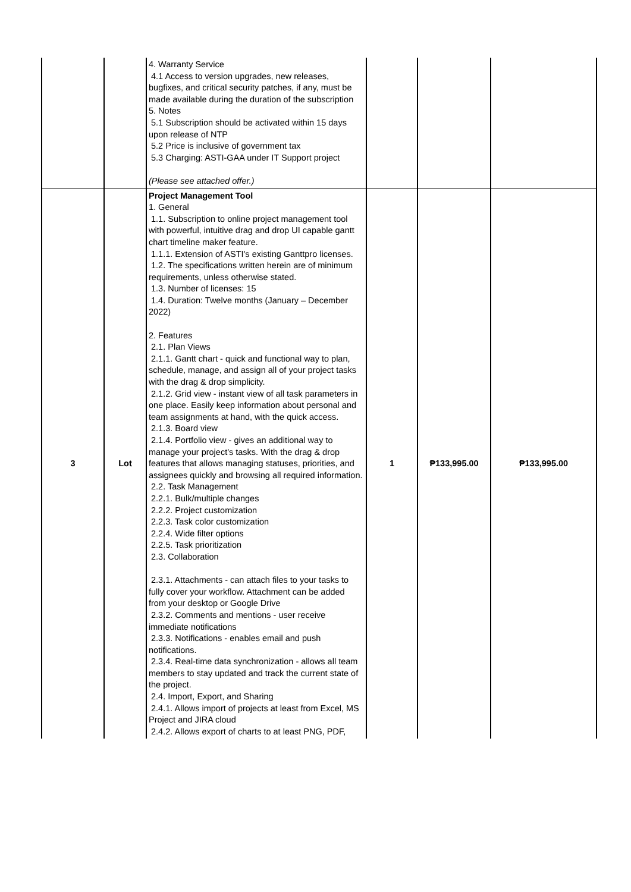| | | 4. Warranty Service 4.1 Access to version upgrades, new releases, bugfixes, and critical security patches, if any, must be made available during the duration of the subscription 5. Notes 5.1 Subscription should be activated within 15 days upon release of NTP 5.2 Price is inclusive of government tax 5.3 Charging: ASTI-GAA under IT Support project (Please see attached offer.) | | | |
| 3 | Lot | Project Management Tool 1. General 1.1. Subscription to online project management tool with powerful, intuitive drag and drop UI capable gantt chart timeline maker feature. 1.1.1. Extension of ASTI's existing Ganttpro licenses. 1.2. The specifications written herein are of minimum requirements, unless otherwise stated. 1.3. Number of licenses: 15 1.4. Duration: Twelve months (January – December 2022) 2. Features 2.1. Plan Views 2.1.1. Gantt chart - quick and functional way to plan, schedule, manage, and assign all of your project tasks with the drag & drop simplicity. 2.1.2. Grid view - instant view of all task parameters in one place. Easily keep information about personal and team assignments at hand, with the quick access. 2.1.3. Board view 2.1.4. Portfolio view - gives an additional way to manage your project's tasks. With the drag & drop features that allows managing statuses, priorities, and assignees quickly and browsing all required information. 2.2. Task Management 2.2.1. Bulk/multiple changes 2.2.2. Project customization 2.2.3. Task color customization 2.2.4. Wide filter options 2.2.5. Task prioritization 2.3. Collaboration 2.3.1. Attachments - can attach files to your tasks to fully cover your workflow. Attachment can be added from your desktop or Google Drive 2.3.2. Comments and mentions - user receive immediate notifications 2.3.3. Notifications - enables email and push notifications. 2.3.4. Real-time data synchronization - allows all team members to stay updated and track the current state of the project. 2.4. Import, Export, and Sharing 2.4.1. Allows import of projects at least from Excel, MS Project and JIRA cloud 2.4.2. Allows export of charts to at least PNG, PDF, | 1 | ₱133,995.00 | ₱133,995.00 |